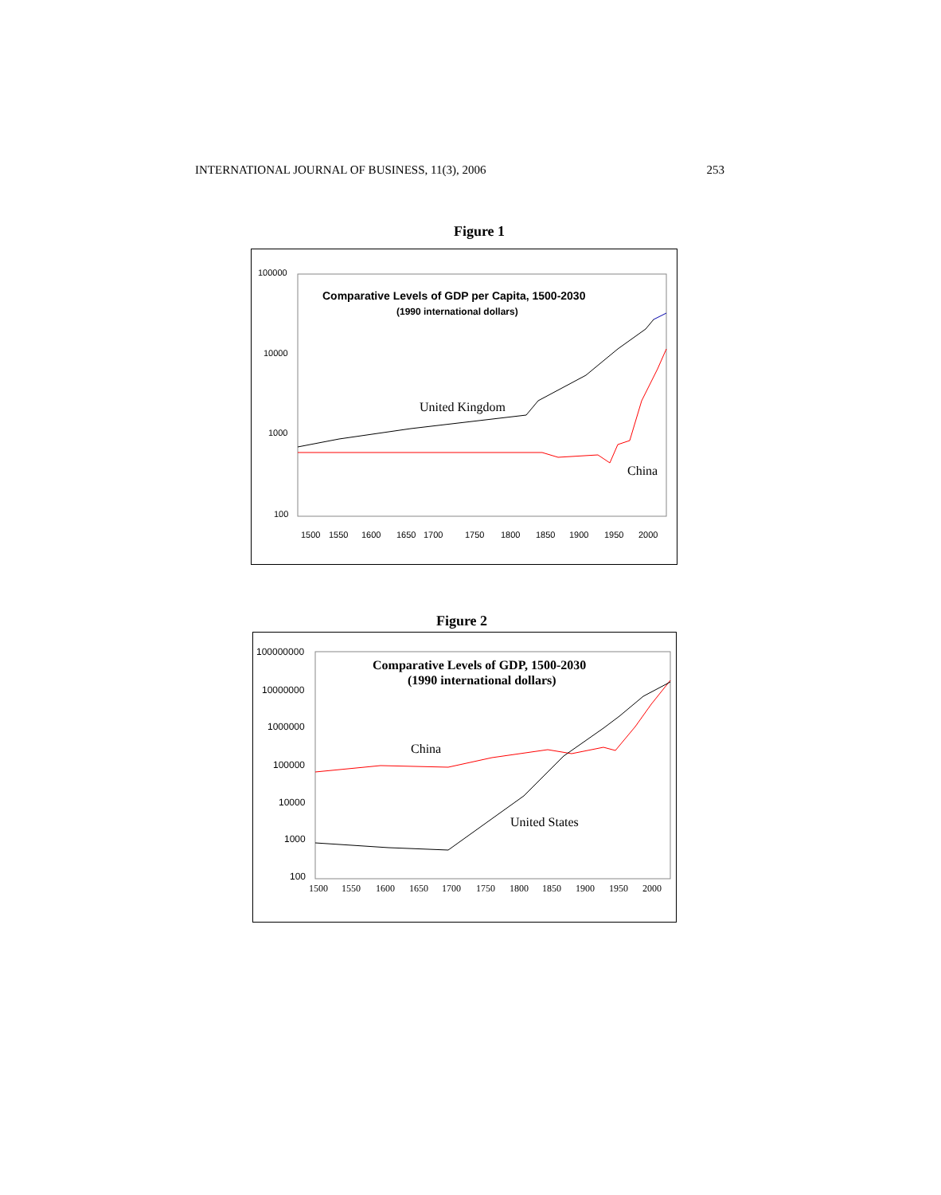INTERNATIONAL JOURNAL OF BUSINESS, 11(3), 2006 253
Figure 1
100000
10000
1000
100
1500
1550
1600
1650
1700
1750
1800
1850
1900
1950
2000
Comparative Levels of GDP per Capita, 1500-2030
(1990 international dollars)
United Kingdom
China
Figure 2
100000000
10000000
1000000
100000
10000
1000
100
1500
1550
1600
1650
1700
1750
1800
1850
1900
1950
2000
Comparative Levels of GDP, 1500-2030
(1990 international dollars)
China
United States